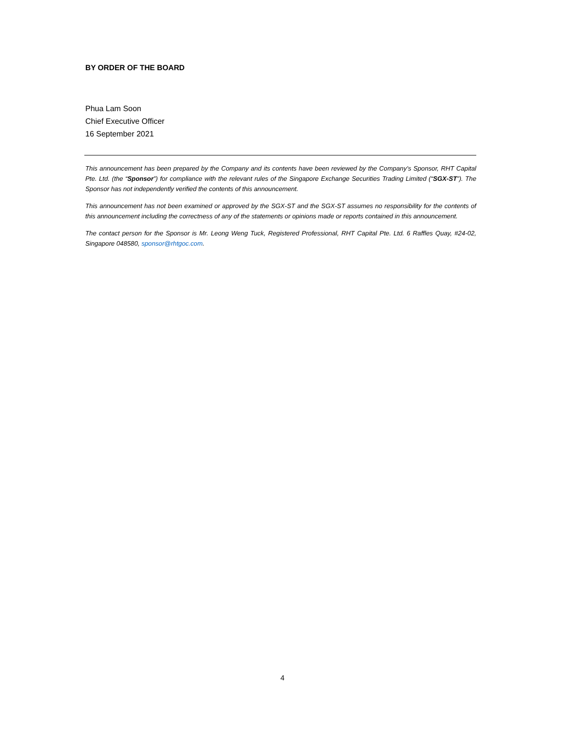BY ORDER OF THE BOARD
Phua Lam Soon
Chief Executive Officer
16 September 2021
This announcement has been prepared by the Company and its contents have been reviewed by the Company’s Sponsor, RHT Capital Pte. Ltd. (the “Sponsor”) for compliance with the relevant rules of the Singapore Exchange Securities Trading Limited (“SGX-ST”). The Sponsor has not independently verified the contents of this announcement.
This announcement has not been examined or approved by the SGX-ST and the SGX-ST assumes no responsibility for the contents of this announcement including the correctness of any of the statements or opinions made or reports contained in this announcement.
The contact person for the Sponsor is Mr. Leong Weng Tuck, Registered Professional, RHT Capital Pte. Ltd. 6 Raffles Quay, #24-02, Singapore 048580, sponsor@rhtgoc.com.
4